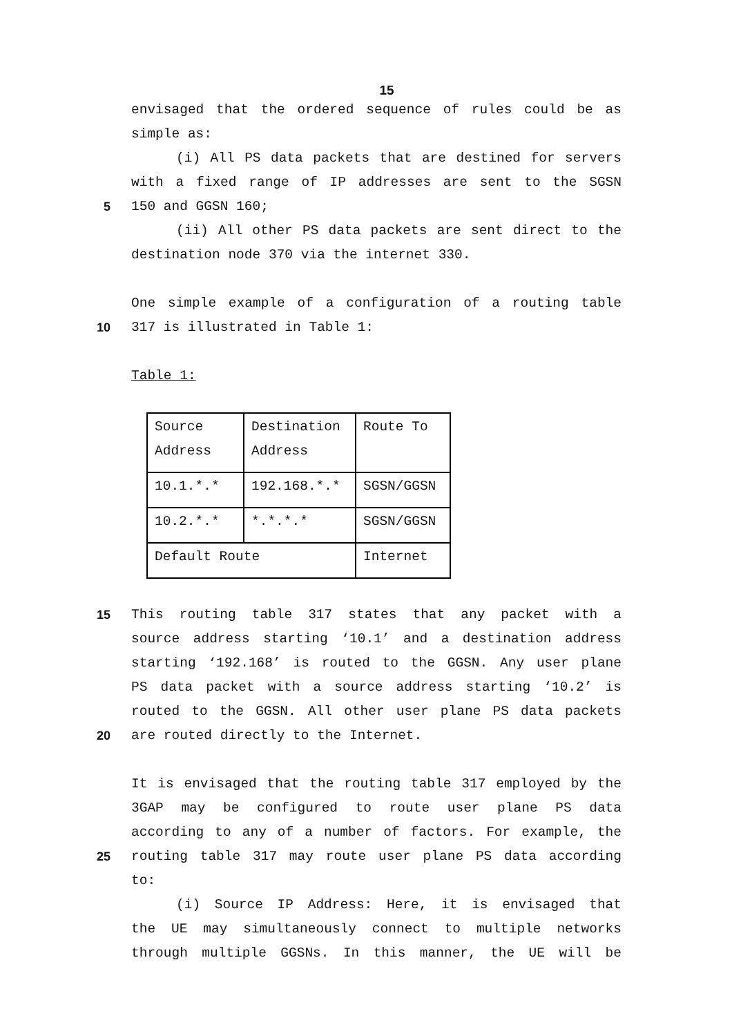15
envisaged that the ordered sequence of rules could be as
simple as:
(i) All PS data packets that are destined for servers
with a fixed range of IP addresses are sent to the SGSN
5 150 and GGSN 160;
(ii) All other PS data packets are sent direct to the
destination node 370 via the internet 330.
One simple example of a configuration of a routing table
10 317 is illustrated in Table 1:
Table 1:
| Source Address | Destination Address | Route To |
| 10.1.*.* | 192.168.*.* | SGSN/GGSN |
| 10.2.*.* | *.*.*.* | SGSN/GGSN |
| Default Route | | Internet |
15 This routing table 317 states that any packet with a
source address starting ‘10.1’ and a destination address
starting ‘192.168’ is routed to the GGSN. Any user plane
PS data packet with a source address starting ‘10.2’ is
routed to the GGSN. All other user plane PS data packets
20 are routed directly to the Internet.
It is envisaged that the routing table 317 employed by the
3GAP may be configured to route user plane PS data
according to any of a number of factors. For example, the
25 routing table 317 may route user plane PS data according
to:
(i) Source IP Address: Here, it is envisaged that
the UE may simultaneously connect to multiple networks
through multiple GGSNs. In this manner, the UE will be